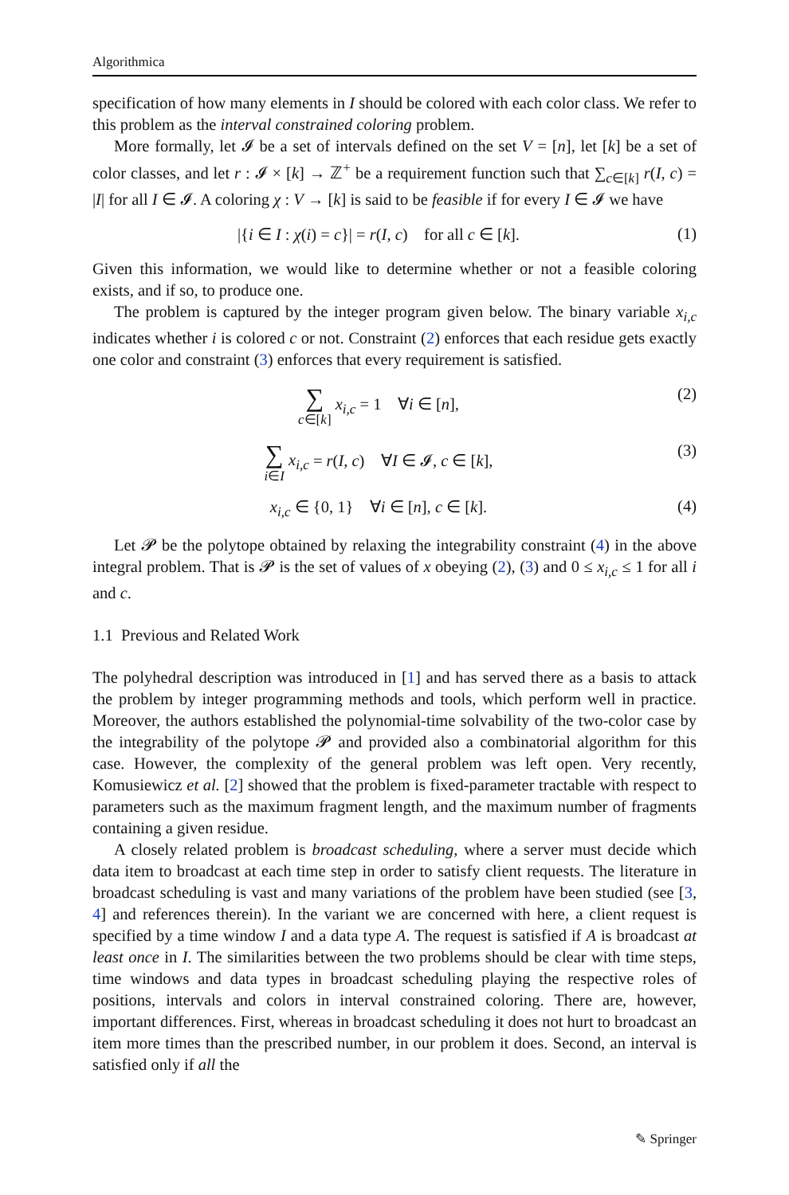Algorithmica
specification of how many elements in I should be colored with each color class. We refer to this problem as the interval constrained coloring problem.
More formally, let 𝓘 be a set of intervals defined on the set V = [n], let [k] be a set of color classes, and let r : 𝓘 × [k] → ℤ<sup>+</sup> be a requirement function such that ∑<sub>c∈[k]</sub> r(I, c) = |I| for all I ∈ 𝓘. A coloring χ : V → [k] is said to be feasible if for every I ∈ 𝓘 we have
|{i ∈ I : χ(i) = c}| = r(I, c) for all c ∈ [k].
(1)
Given this information, we would like to determine whether or not a feasible coloring exists, and if so, to produce one.
The problem is captured by the integer program given below. The binary variable x<sub>i,c</sub> indicates whether i is colored c or not. Constraint (2) enforces that each residue gets exactly one color and constraint (3) enforces that every requirement is satisfied.
∑
c∈[k] x<sub>i,c</sub> = 1 ∀i ∈ [n],
(2)
∑
i∈I x<sub>i,c</sub> = r(I, c) ∀I ∈ 𝓘, c ∈ [k],
(3)
x<sub>i,c</sub> ∈ {0, 1} ∀i ∈ [n], c ∈ [k].
(4)
Let 𝓟 be the polytope obtained by relaxing the integrability constraint (4) in the above integral problem. That is 𝓟 is the set of values of x obeying (2), (3) and 0 ≤ x<sub>i,c</sub> ≤ 1 for all i and c.
1.1 Previous and Related Work
The polyhedral description was introduced in [1] and has served there as a basis to attack the problem by integer programming methods and tools, which perform well in practice. Moreover, the authors established the polynomial-time solvability of the two-color case by the integrability of the polytope 𝓟 and provided also a combinatorial algorithm for this case. However, the complexity of the general problem was left open. Very recently, Komusiewicz et al. [2] showed that the problem is fixed-parameter tractable with respect to parameters such as the maximum fragment length, and the maximum number of fragments containing a given residue.
A closely related problem is broadcast scheduling, where a server must decide which data item to broadcast at each time step in order to satisfy client requests. The literature in broadcast scheduling is vast and many variations of the problem have been studied (see [3, 4] and references therein). In the variant we are concerned with here, a client request is specified by a time window I and a data type A. The request is satisfied if A is broadcast at least once in I. The similarities between the two problems should be clear with time steps, time windows and data types in broadcast scheduling playing the respective roles of positions, intervals and colors in interval constrained coloring. There are, however, important differences. First, whereas in broadcast scheduling it does not hurt to broadcast an item more times than the prescribed number, in our problem it does. Second, an interval is satisfied only if all the
✎ Springer